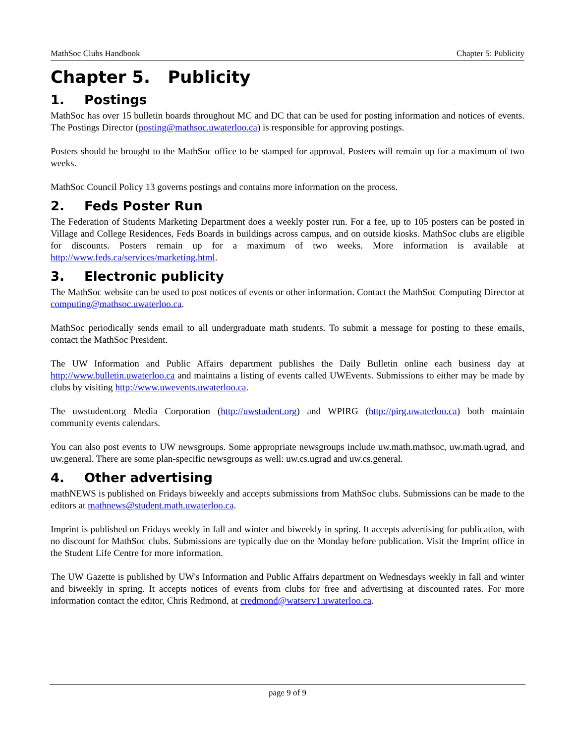MathSoc Clubs Handbook Chapter 5: Publicity
Chapter 5. Publicity
1. Postings
MathSoc has over 15 bulletin boards throughout MC and DC that can be used for posting information and notices of events. The Postings Director (posting@mathsoc.uwaterloo.ca) is responsible for approving postings.
Posters should be brought to the MathSoc office to be stamped for approval. Posters will remain up for a maximum of two weeks.
MathSoc Council Policy 13 governs postings and contains more information on the process.
2. Feds Poster Run
The Federation of Students Marketing Department does a weekly poster run. For a fee, up to 105 posters can be posted in Village and College Residences, Feds Boards in buildings across campus, and on outside kiosks. MathSoc clubs are eligible for discounts. Posters remain up for a maximum of two weeks. More information is available at http://www.feds.ca/services/marketing.html.
3. Electronic publicity
The MathSoc website can be used to post notices of events or other information. Contact the MathSoc Computing Director at computing@mathsoc.uwaterloo.ca.
MathSoc periodically sends email to all undergraduate math students. To submit a message for posting to these emails, contact the MathSoc President.
The UW Information and Public Affairs department publishes the Daily Bulletin online each business day at http://www.bulletin.uwaterloo.ca and maintains a listing of events called UWEvents. Submissions to either may be made by clubs by visiting http://www.uwevents.uwaterloo.ca.
The uwstudent.org Media Corporation (http://uwstudent.org) and WPIRG (http://pirg.uwaterloo.ca) both maintain community events calendars.
You can also post events to UW newsgroups. Some appropriate newsgroups include uw.math.mathsoc, uw.math.ugrad, and uw.general. There are some plan-specific newsgroups as well: uw.cs.ugrad and uw.cs.general.
4. Other advertising
mathNEWS is published on Fridays biweekly and accepts submissions from MathSoc clubs. Submissions can be made to the editors at mathnews@student.math.uwaterloo.ca.
Imprint is published on Fridays weekly in fall and winter and biweekly in spring. It accepts advertising for publication, with no discount for MathSoc clubs. Submissions are typically due on the Monday before publication. Visit the Imprint office in the Student Life Centre for more information.
The UW Gazette is published by UW's Information and Public Affairs department on Wednesdays weekly in fall and winter and biweekly in spring. It accepts notices of events from clubs for free and advertising at discounted rates. For more information contact the editor, Chris Redmond, at credmond@watserv1.uwaterloo.ca.
page 9 of 9